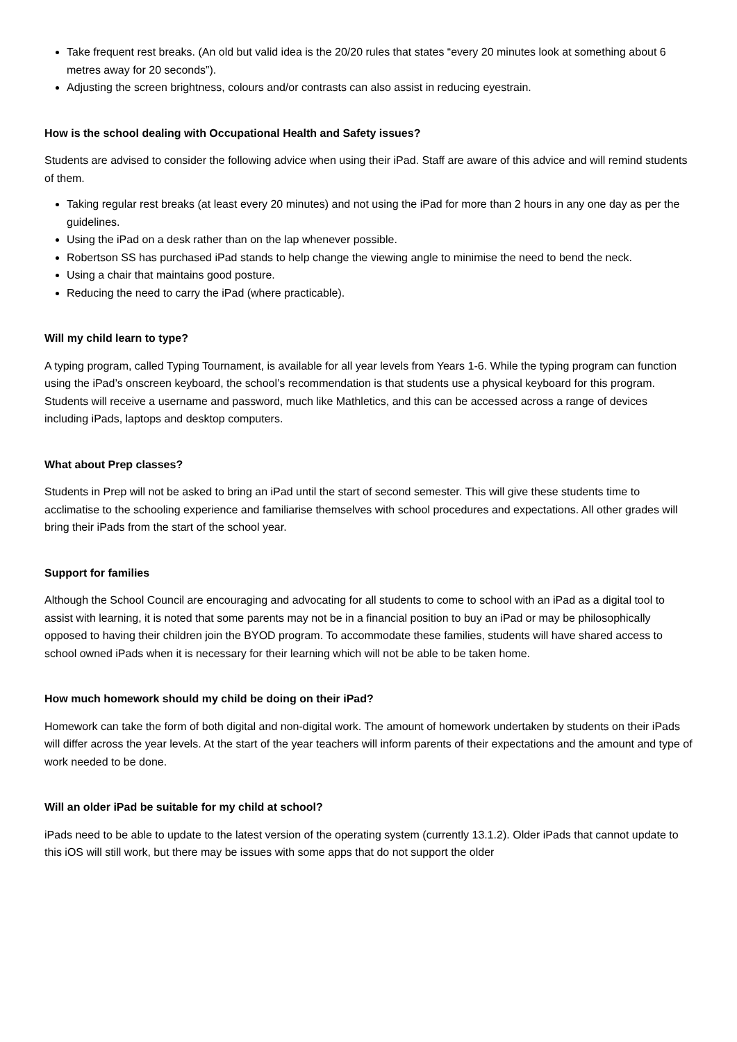Take frequent rest breaks. (An old but valid idea is the 20/20 rules that states “every 20 minutes look at something about 6 metres away for 20 seconds”).
Adjusting the screen brightness, colours and/or contrasts can also assist in reducing eyestrain.
How is the school dealing with Occupational Health and Safety issues?
Students are advised to consider the following advice when using their iPad. Staff are aware of this advice and will remind students of them.
Taking regular rest breaks (at least every 20 minutes) and not using the iPad for more than 2 hours in any one day as per the guidelines.
Using the iPad on a desk rather than on the lap whenever possible.
Robertson SS has purchased iPad stands to help change the viewing angle to minimise the need to bend the neck.
Using a chair that maintains good posture.
Reducing the need to carry the iPad (where practicable).
Will my child learn to type?
A typing program, called Typing Tournament, is available for all year levels from Years 1-6. While the typing program can function using the iPad’s onscreen keyboard, the school’s recommendation is that students use a physical keyboard for this program. Students will receive a username and password, much like Mathletics, and this can be accessed across a range of devices including iPads, laptops and desktop computers.
What about Prep classes?
Students in Prep will not be asked to bring an iPad until the start of second semester. This will give these students time to acclimatise to the schooling experience and familiarise themselves with school procedures and expectations. All other grades will bring their iPads from the start of the school year.
Support for families
Although the School Council are encouraging and advocating for all students to come to school with an iPad as a digital tool to assist with learning, it is noted that some parents may not be in a financial position to buy an iPad or may be philosophically opposed to having their children join the BYOD program. To accommodate these families, students will have shared access to school owned iPads when it is necessary for their learning which will not be able to be taken home.
How much homework should my child be doing on their iPad?
Homework can take the form of both digital and non-digital work. The amount of homework undertaken by students on their iPads will differ across the year levels. At the start of the year teachers will inform parents of their expectations and the amount and type of work needed to be done.
Will an older iPad be suitable for my child at school?
iPads need to be able to update to the latest version of the operating system (currently 13.1.2). Older iPads that cannot update to this iOS will still work, but there may be issues with some apps that do not support the older